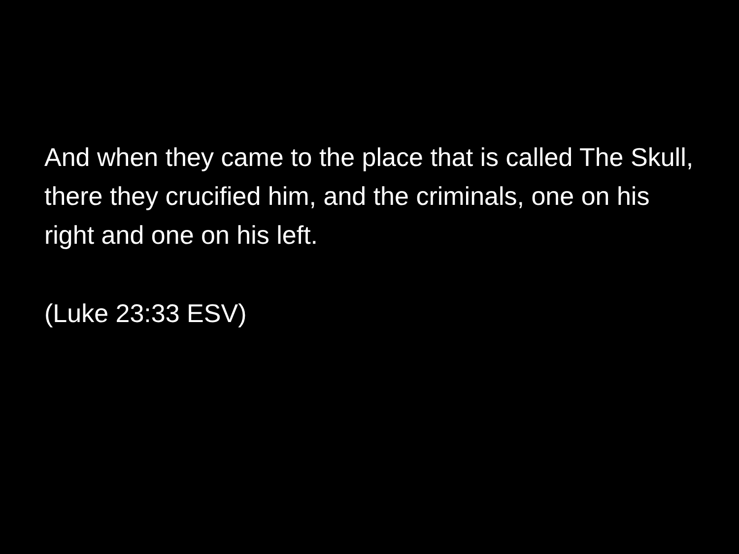And when they came to the place that is called The Skull, there they crucified him, and the criminals, one on his right and one on his left.
(Luke 23:33 ESV)